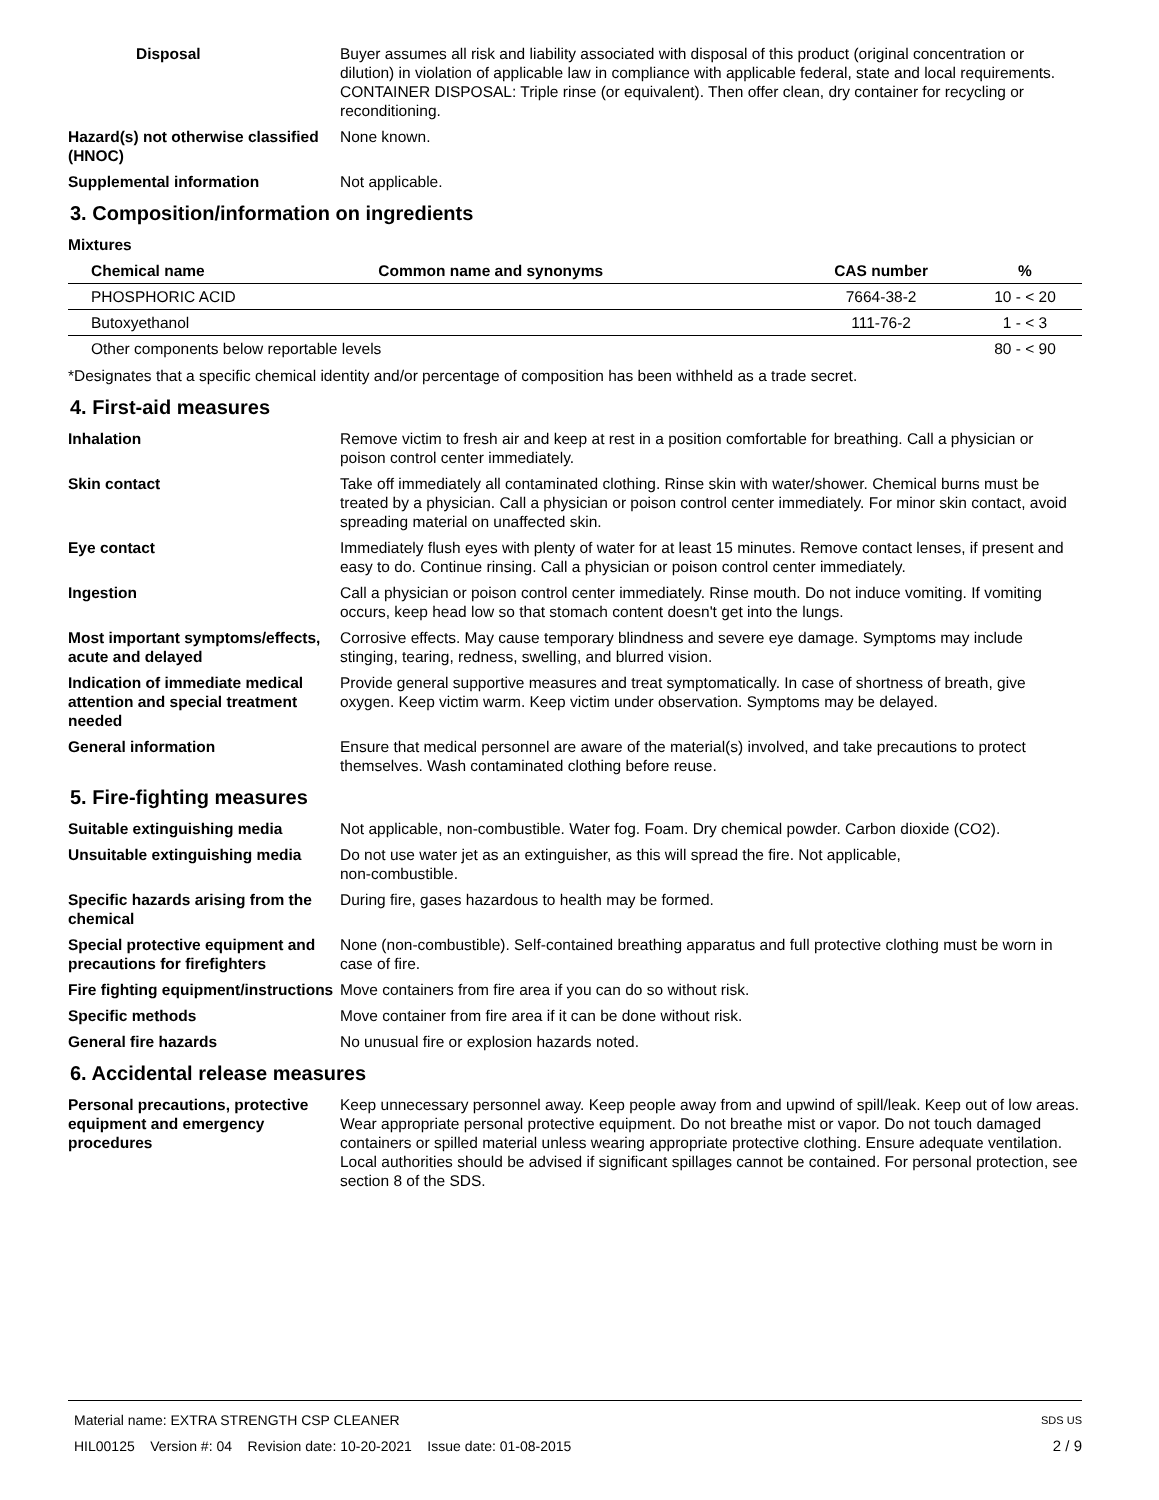Disposal Buyer assumes all risk and liability associated with disposal of this product (original concentration or dilution) in violation of applicable law in compliance with applicable federal, state and local requirements. CONTAINER DISPOSAL: Triple rinse (or equivalent). Then offer clean, dry container for recycling or reconditioning.
Hazard(s) not otherwise classified (HNOC)
None known.
Supplemental information Not applicable.
3. Composition/information on ingredients
Mixtures
| Chemical name | Common name and synonyms | CAS number | % |
| --- | --- | --- | --- |
| PHOSPHORIC ACID | | 7664-38-2 | 10 - < 20 |
| Butoxyethanol | | 111-76-2 | 1 - < 3 |
| Other components below reportable levels | | | 80 - < 90 |
*Designates that a specific chemical identity and/or percentage of composition has been withheld as a trade secret.
4. First-aid measures
Inhalation Remove victim to fresh air and keep at rest in a position comfortable for breathing. Call a physician or poison control center immediately.
Skin contact Take off immediately all contaminated clothing. Rinse skin with water/shower. Chemical burns must be treated by a physician. Call a physician or poison control center immediately. For minor skin contact, avoid spreading material on unaffected skin.
Eye contact Immediately flush eyes with plenty of water for at least 15 minutes. Remove contact lenses, if present and easy to do. Continue rinsing. Call a physician or poison control center immediately.
Ingestion Call a physician or poison control center immediately. Rinse mouth. Do not induce vomiting. If vomiting occurs, keep head low so that stomach content doesn't get into the lungs.
Most important symptoms/effects, acute and delayed
Corrosive effects. May cause temporary blindness and severe eye damage. Symptoms may include stinging, tearing, redness, swelling, and blurred vision.
Indication of immediate medical attention and special treatment needed
Provide general supportive measures and treat symptomatically. In case of shortness of breath, give oxygen. Keep victim warm. Keep victim under observation. Symptoms may be delayed.
General information Ensure that medical personnel are aware of the material(s) involved, and take precautions to protect themselves. Wash contaminated clothing before reuse.
5. Fire-fighting measures
Suitable extinguishing media Not applicable, non-combustible. Water fog. Foam. Dry chemical powder. Carbon dioxide (CO2).
Unsuitable extinguishing media
Do not use water jet as an extinguisher, as this will spread the fire. Not applicable,
non-combustible.
Specific hazards arising from the chemical
During fire, gases hazardous to health may be formed.
Special protective equipment and precautions for firefighters
None (non-combustible). Self-contained breathing apparatus and full protective clothing must be worn in case of fire.
Fire fighting equipment/instructions
Move containers from fire area if you can do so without risk.
Specific methods Move container from fire area if it can be done without risk.
General fire hazards No unusual fire or explosion hazards noted.
6. Accidental release measures
Personal precautions, protective equipment and emergency procedures
Keep unnecessary personnel away. Keep people away from and upwind of spill/leak. Keep out of low areas. Wear appropriate personal protective equipment. Do not breathe mist or vapor. Do not touch damaged containers or spilled material unless wearing appropriate protective clothing. Ensure adequate ventilation. Local authorities should be advised if significant spillages cannot be contained. For personal protection, see section 8 of the SDS.
Material name: EXTRA STRENGTH CSP CLEANER SDS US
HIL00125 Version #: 04 Revision date: 10-20-2021 Issue date: 01-08-2015 2 / 9